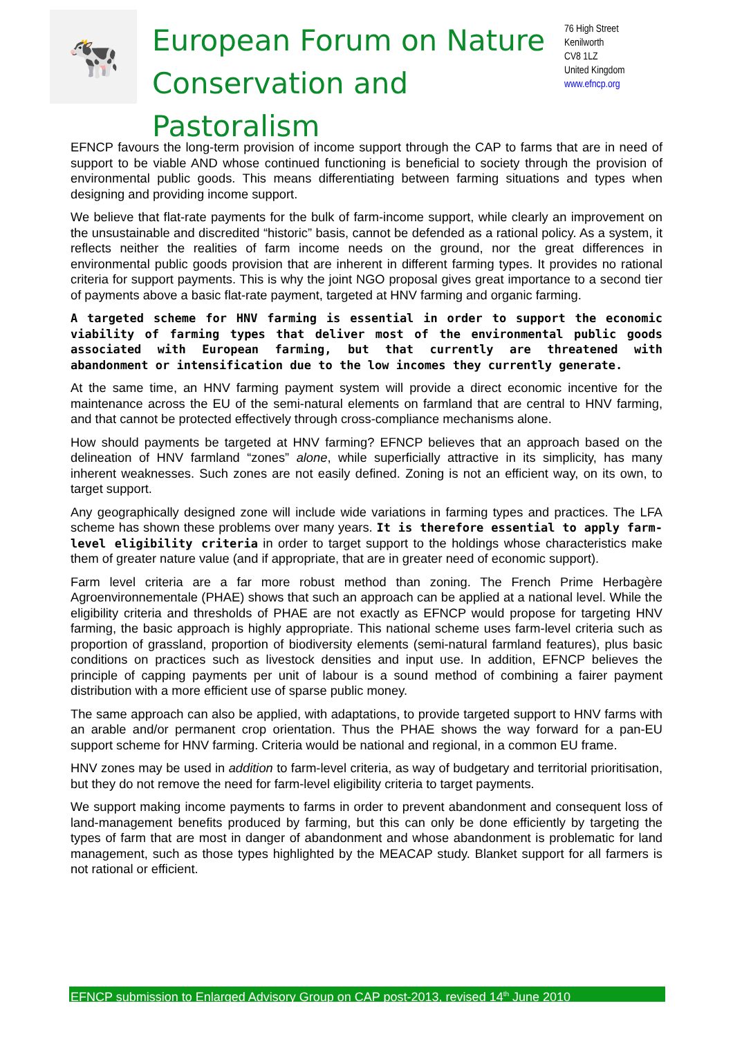🐄
European Forum on Nature
Conservation and Pastoralism
76 High Street
Kenilworth
CV8 1LZ
United Kingdom
www.efncp.org
EFNCP favours the long-term provision of income support through the CAP to farms that are in need of support to be viable AND whose continued functioning is beneficial to society through the provision of environmental public goods. This means differentiating between farming situations and types when designing and providing income support.
We believe that flat-rate payments for the bulk of farm-income support, while clearly an improvement on the unsustainable and discredited “historic” basis, cannot be defended as a rational policy. As a system, it reflects neither the realities of farm income needs on the ground, nor the great differences in environmental public goods provision that are inherent in different farming types. It provides no rational criteria for support payments. This is why the joint NGO proposal gives great importance to a second tier of payments above a basic flat-rate payment, targeted at HNV farming and organic farming.
A targeted scheme for HNV farming is essential in order to support the economic viability of farming types that deliver most of the environmental public goods associated with European farming, but that currently are threatened with abandonment or intensification due to the low incomes they currently generate.
At the same time, an HNV farming payment system will provide a direct economic incentive for the maintenance across the EU of the semi-natural elements on farmland that are central to HNV farming, and that cannot be protected effectively through cross-compliance mechanisms alone.
How should payments be targeted at HNV farming? EFNCP believes that an approach based on the delineation of HNV farmland “zones” alone, while superficially attractive in its simplicity, has many inherent weaknesses. Such zones are not easily defined. Zoning is not an efficient way, on its own, to target support.
Any geographically designed zone will include wide variations in farming types and practices. The LFA scheme has shown these problems over many years. It is therefore essential to apply farm-level eligibility criteria in order to target support to the holdings whose characteristics make them of greater nature value (and if appropriate, that are in greater need of economic support).
Farm level criteria are a far more robust method than zoning. The French Prime Herbagère Agroenvironnementale (PHAE) shows that such an approach can be applied at a national level. While the eligibility criteria and thresholds of PHAE are not exactly as EFNCP would propose for targeting HNV farming, the basic approach is highly appropriate. This national scheme uses farm-level criteria such as proportion of grassland, proportion of biodiversity elements (semi-natural farmland features), plus basic conditions on practices such as livestock densities and input use. In addition, EFNCP believes the principle of capping payments per unit of labour is a sound method of combining a fairer payment distribution with a more efficient use of sparse public money.
The same approach can also be applied, with adaptations, to provide targeted support to HNV farms with an arable and/or permanent crop orientation. Thus the PHAE shows the way forward for a pan-EU support scheme for HNV farming. Criteria would be national and regional, in a common EU frame.
HNV zones may be used in addition to farm-level criteria, as way of budgetary and territorial prioritisation, but they do not remove the need for farm-level eligibility criteria to target payments.
We support making income payments to farms in order to prevent abandonment and consequent loss of land-management benefits produced by farming, but this can only be done efficiently by targeting the types of farm that are most in danger of abandonment and whose abandonment is problematic for land management, such as those types highlighted by the MEACAP study. Blanket support for all farmers is not rational or efficient.
EFNCP submission to Enlarged Advisory Group on CAP post-2013, revised 14<sup>th</sup> June 2010